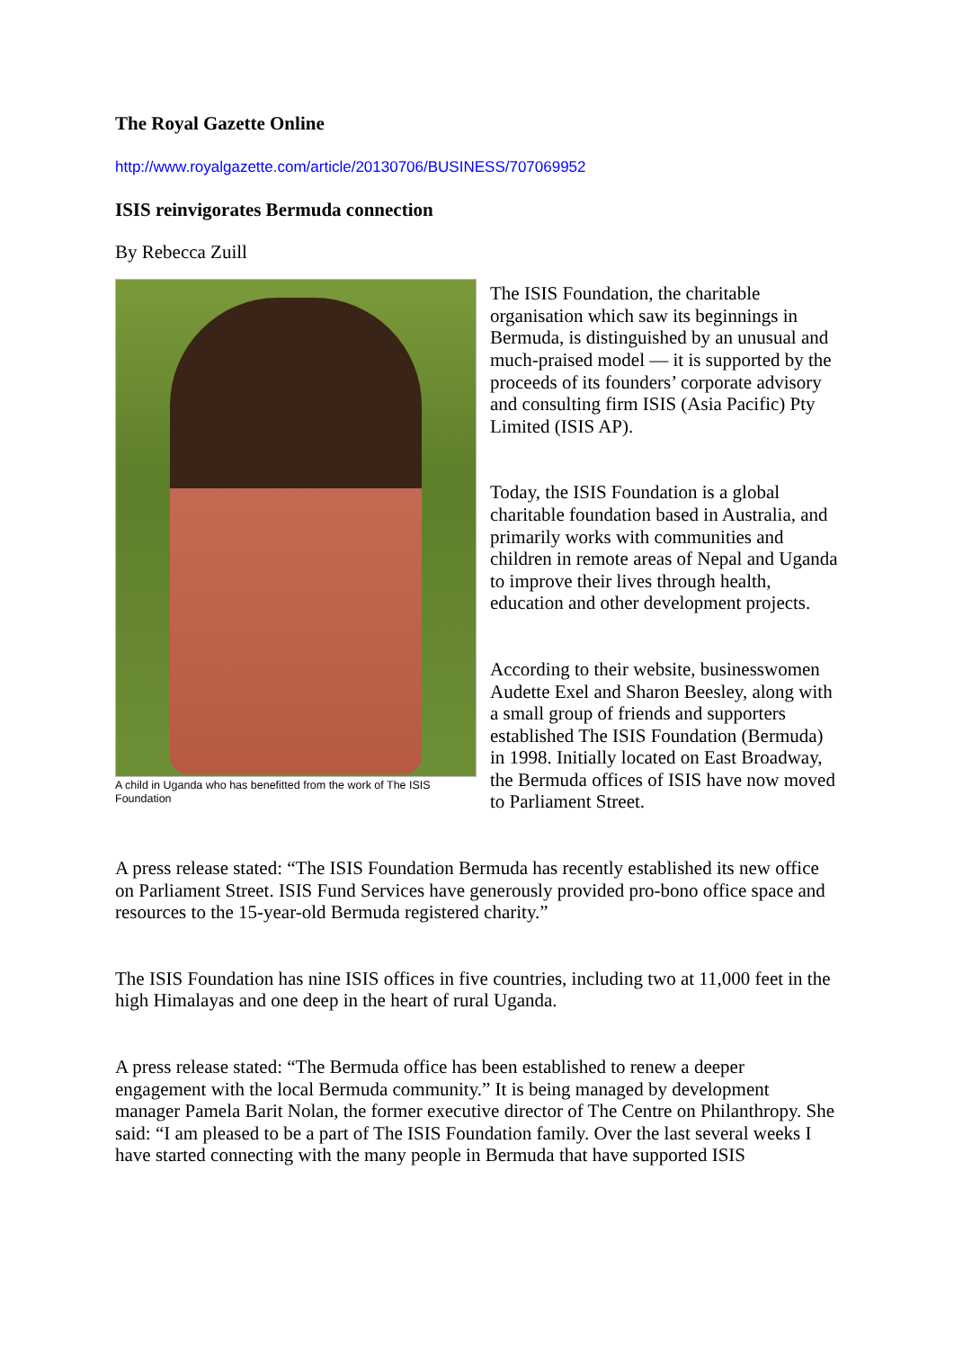The Royal Gazette Online
http://www.royalgazette.com/article/20130706/BUSINESS/707069952
ISIS reinvigorates Bermuda connection
By Rebecca Zuill
A child in Uganda who has benefitted from the work of The ISIS Foundation
The ISIS Foundation, the charitable organisation which saw its beginnings in Bermuda, is distinguished by an unusual and much-praised model — it is supported by the proceeds of its founders’ corporate advisory and consulting firm ISIS (Asia Pacific) Pty Limited (ISIS AP).
Today, the ISIS Foundation is a global charitable foundation based in Australia, and primarily works with communities and children in remote areas of Nepal and Uganda to improve their lives through health, education and other development projects.
According to their website, businesswomen Audette Exel and Sharon Beesley, along with a small group of friends and supporters established The ISIS Foundation (Bermuda) in 1998. Initially located on East Broadway, the Bermuda offices of ISIS have now moved to Parliament Street.
A press release stated: “The ISIS Foundation Bermuda has recently established its new office on Parliament Street. ISIS Fund Services have generously provided pro-bono office space and resources to the 15-year-old Bermuda registered charity.”
The ISIS Foundation has nine ISIS offices in five countries, including two at 11,000 feet in the high Himalayas and one deep in the heart of rural Uganda.
A press release stated: “The Bermuda office has been established to renew a deeper engagement with the local Bermuda community.” It is being managed by development manager Pamela Barit Nolan, the former executive director of The Centre on Philanthropy. She said: “I am pleased to be a part of The ISIS Foundation family. Over the last several weeks I have started connecting with the many people in Bermuda that have supported ISIS